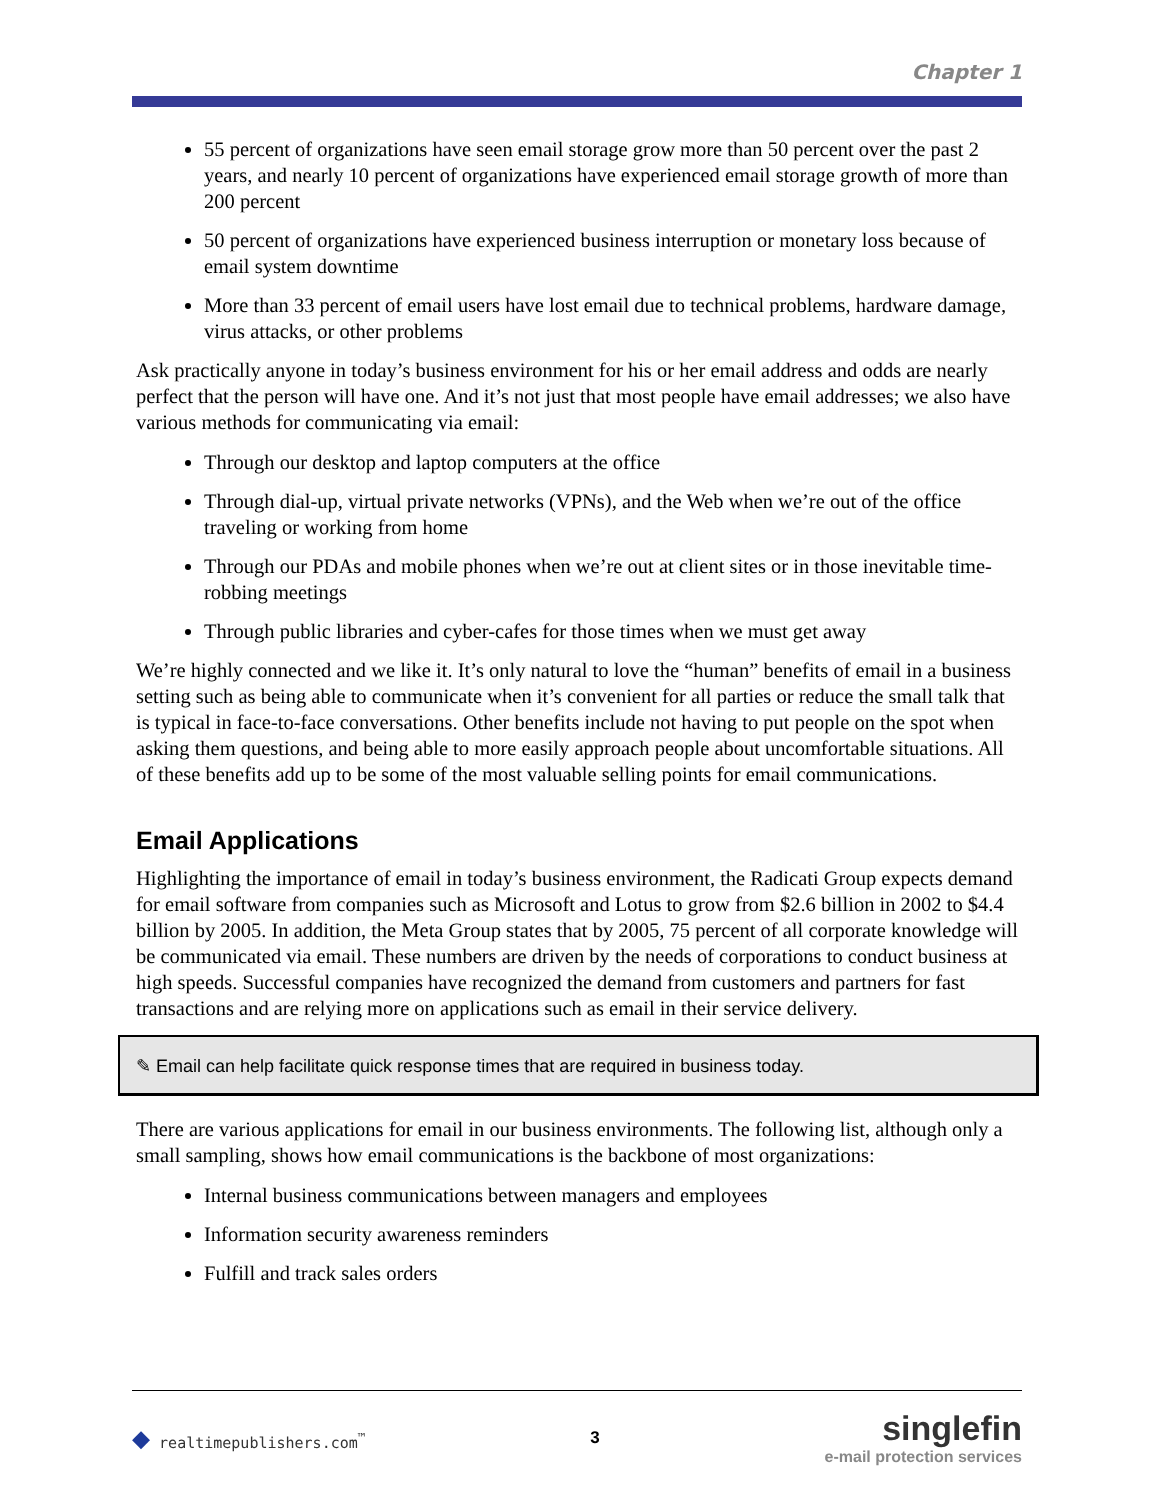Chapter 1
55 percent of organizations have seen email storage grow more than 50 percent over the past 2 years, and nearly 10 percent of organizations have experienced email storage growth of more than 200 percent
50 percent of organizations have experienced business interruption or monetary loss because of email system downtime
More than 33 percent of email users have lost email due to technical problems, hardware damage, virus attacks, or other problems
Ask practically anyone in today’s business environment for his or her email address and odds are nearly perfect that the person will have one. And it’s not just that most people have email addresses; we also have various methods for communicating via email:
Through our desktop and laptop computers at the office
Through dial-up, virtual private networks (VPNs), and the Web when we’re out of the office traveling or working from home
Through our PDAs and mobile phones when we’re out at client sites or in those inevitable time-robbing meetings
Through public libraries and cyber-cafes for those times when we must get away
We’re highly connected and we like it. It’s only natural to love the “human” benefits of email in a business setting such as being able to communicate when it’s convenient for all parties or reduce the small talk that is typical in face-to-face conversations. Other benefits include not having to put people on the spot when asking them questions, and being able to more easily approach people about uncomfortable situations. All of these benefits add up to be some of the most valuable selling points for email communications.
Email Applications
Highlighting the importance of email in today’s business environment, the Radicati Group expects demand for email software from companies such as Microsoft and Lotus to grow from $2.6 billion in 2002 to $4.4 billion by 2005. In addition, the Meta Group states that by 2005, 75 percent of all corporate knowledge will be communicated via email. These numbers are driven by the needs of corporations to conduct business at high speeds. Successful companies have recognized the demand from customers and partners for fast transactions and are relying more on applications such as email in their service delivery.
✎ Email can help facilitate quick response times that are required in business today.
There are various applications for email in our business environments. The following list, although only a small sampling, shows how email communications is the backbone of most organizations:
Internal business communications between managers and employees
Information security awareness reminders
Fulfill and track sales orders
◆ realtimepublishers.com<sup>™</sup> 3
singlefin
e-mail protection services